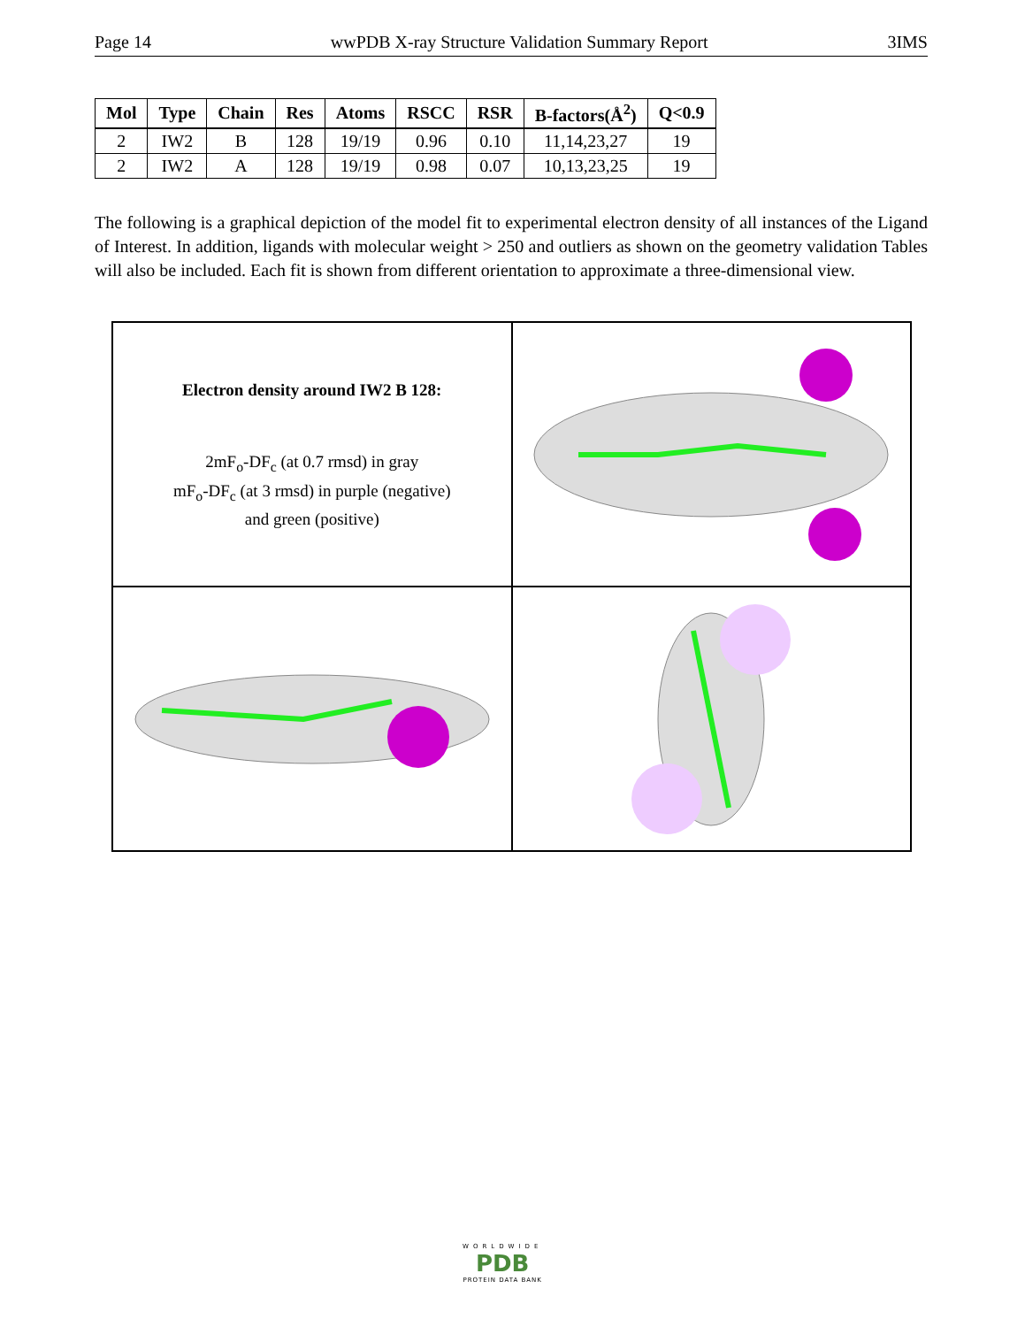Page 14 wwPDB X-ray Structure Validation Summary Report 3IMS
| Mol | Type | Chain | Res | Atoms | RSCC | RSR | B-factors(Å<sup>2</sup>) | Q<0.9 |
| --- | --- | --- | --- | --- | --- | --- | --- | --- |
| 2 | IW2 | B | 128 | 19/19 | 0.96 | 0.10 | 11,14,23,27 | 19 |
| 2 | IW2 | A | 128 | 19/19 | 0.98 | 0.07 | 10,13,23,25 | 19 |
The following is a graphical depiction of the model fit to experimental electron density of all instances of the Ligand of Interest. In addition, ligands with molecular weight > 250 and outliers as shown on the geometry validation Tables will also be included. Each fit is shown from different orientation to approximate a three-dimensional view.
Electron density around IW2 B 128:
2mF<sub>o</sub>-DF<sub>c</sub> (at 0.7 rmsd) in gray
mF<sub>o</sub>-DF<sub>c</sub> (at 3 rmsd) in purple (negative)
and green (positive)
WORLDWIDE
PDB
PROTEIN DATA BANK